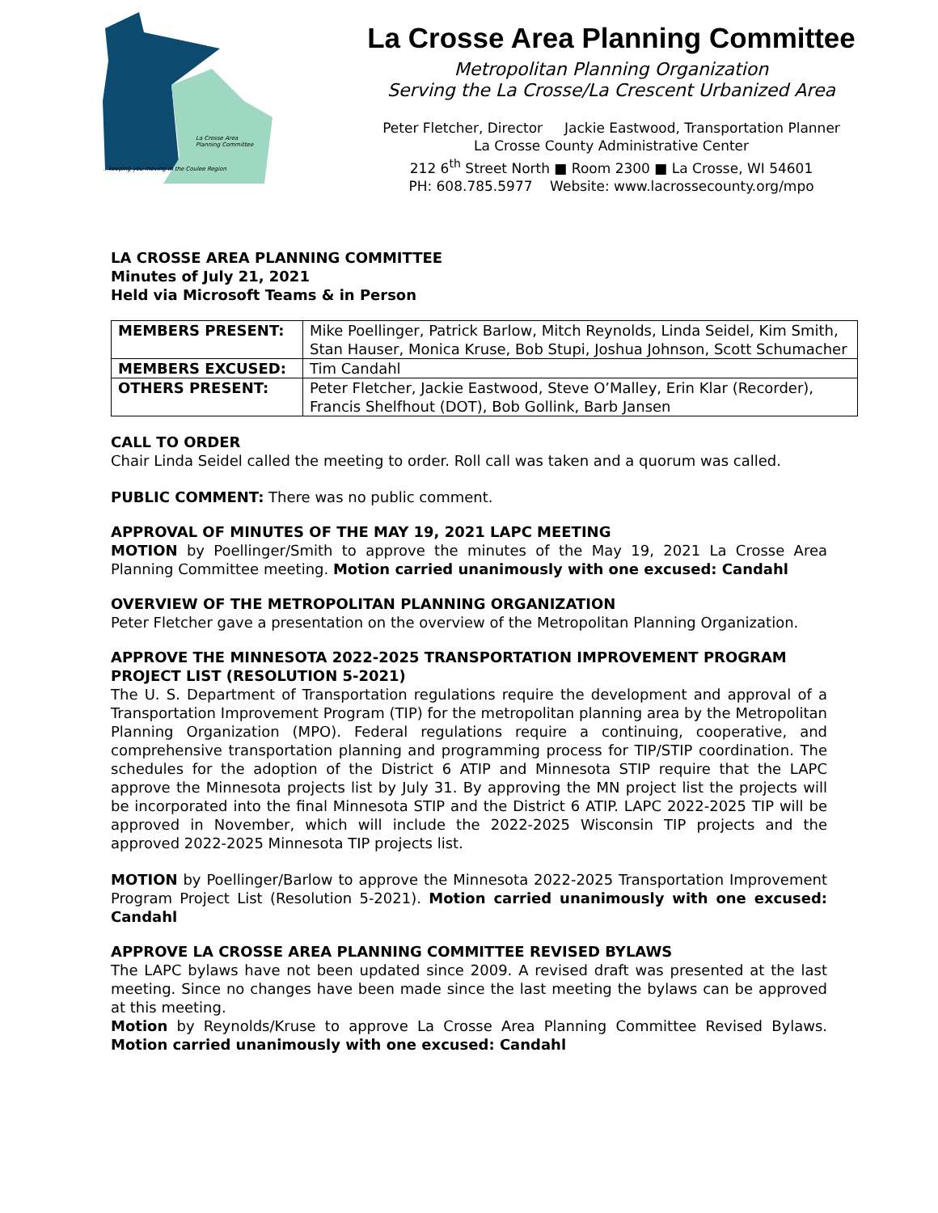…keeping you moving in the Coulee Region
La Crosse Area
Planning Committee
La Crosse Area Planning Committee
Metropolitan Planning Organization
Serving the La Crosse/La Crescent Urbanized Area
Peter Fletcher, Director Jackie Eastwood, Transportation Planner
La Crosse County Administrative Center
212 6<sup>th</sup> Street North ■ Room 2300 ■ La Crosse, WI 54601
PH: 608.785.5977 Website: www.lacrossecounty.org/mpo
LA CROSSE AREA PLANNING COMMITTEE
Minutes of July 21, 2021
Held via Microsoft Teams & in Person
| MEMBERS PRESENT: | Mike Poellinger, Patrick Barlow, Mitch Reynolds, Linda Seidel, Kim Smith, Stan Hauser, Monica Kruse, Bob Stupi, Joshua Johnson, Scott Schumacher |
| MEMBERS EXCUSED: | Tim Candahl |
| OTHERS PRESENT: | Peter Fletcher, Jackie Eastwood, Steve O’Malley, Erin Klar (Recorder), Francis Shelfhout (DOT), Bob Gollink, Barb Jansen |
CALL TO ORDER
Chair Linda Seidel called the meeting to order. Roll call was taken and a quorum was called.
PUBLIC COMMENT: There was no public comment.
APPROVAL OF MINUTES OF THE MAY 19, 2021 LAPC MEETING
MOTION by Poellinger/Smith to approve the minutes of the May 19, 2021 La Crosse Area Planning Committee meeting. Motion carried unanimously with one excused: Candahl
OVERVIEW OF THE METROPOLITAN PLANNING ORGANIZATION
Peter Fletcher gave a presentation on the overview of the Metropolitan Planning Organization.
APPROVE THE MINNESOTA 2022-2025 TRANSPORTATION IMPROVEMENT PROGRAM PROJECT LIST (RESOLUTION 5-2021)
The U. S. Department of Transportation regulations require the development and approval of a Transportation Improvement Program (TIP) for the metropolitan planning area by the Metropolitan Planning Organization (MPO). Federal regulations require a continuing, cooperative, and comprehensive transportation planning and programming process for TIP/STIP coordination. The schedules for the adoption of the District 6 ATIP and Minnesota STIP require that the LAPC approve the Minnesota projects list by July 31. By approving the MN project list the projects will be incorporated into the final Minnesota STIP and the District 6 ATIP. LAPC 2022-2025 TIP will be approved in November, which will include the 2022-2025 Wisconsin TIP projects and the approved 2022-2025 Minnesota TIP projects list.
MOTION by Poellinger/Barlow to approve the Minnesota 2022-2025 Transportation Improvement Program Project List (Resolution 5-2021). Motion carried unanimously with one excused: Candahl
APPROVE LA CROSSE AREA PLANNING COMMITTEE REVISED BYLAWS
The LAPC bylaws have not been updated since 2009. A revised draft was presented at the last meeting. Since no changes have been made since the last meeting the bylaws can be approved at this meeting.
Motion by Reynolds/Kruse to approve La Crosse Area Planning Committee Revised Bylaws. Motion carried unanimously with one excused: Candahl